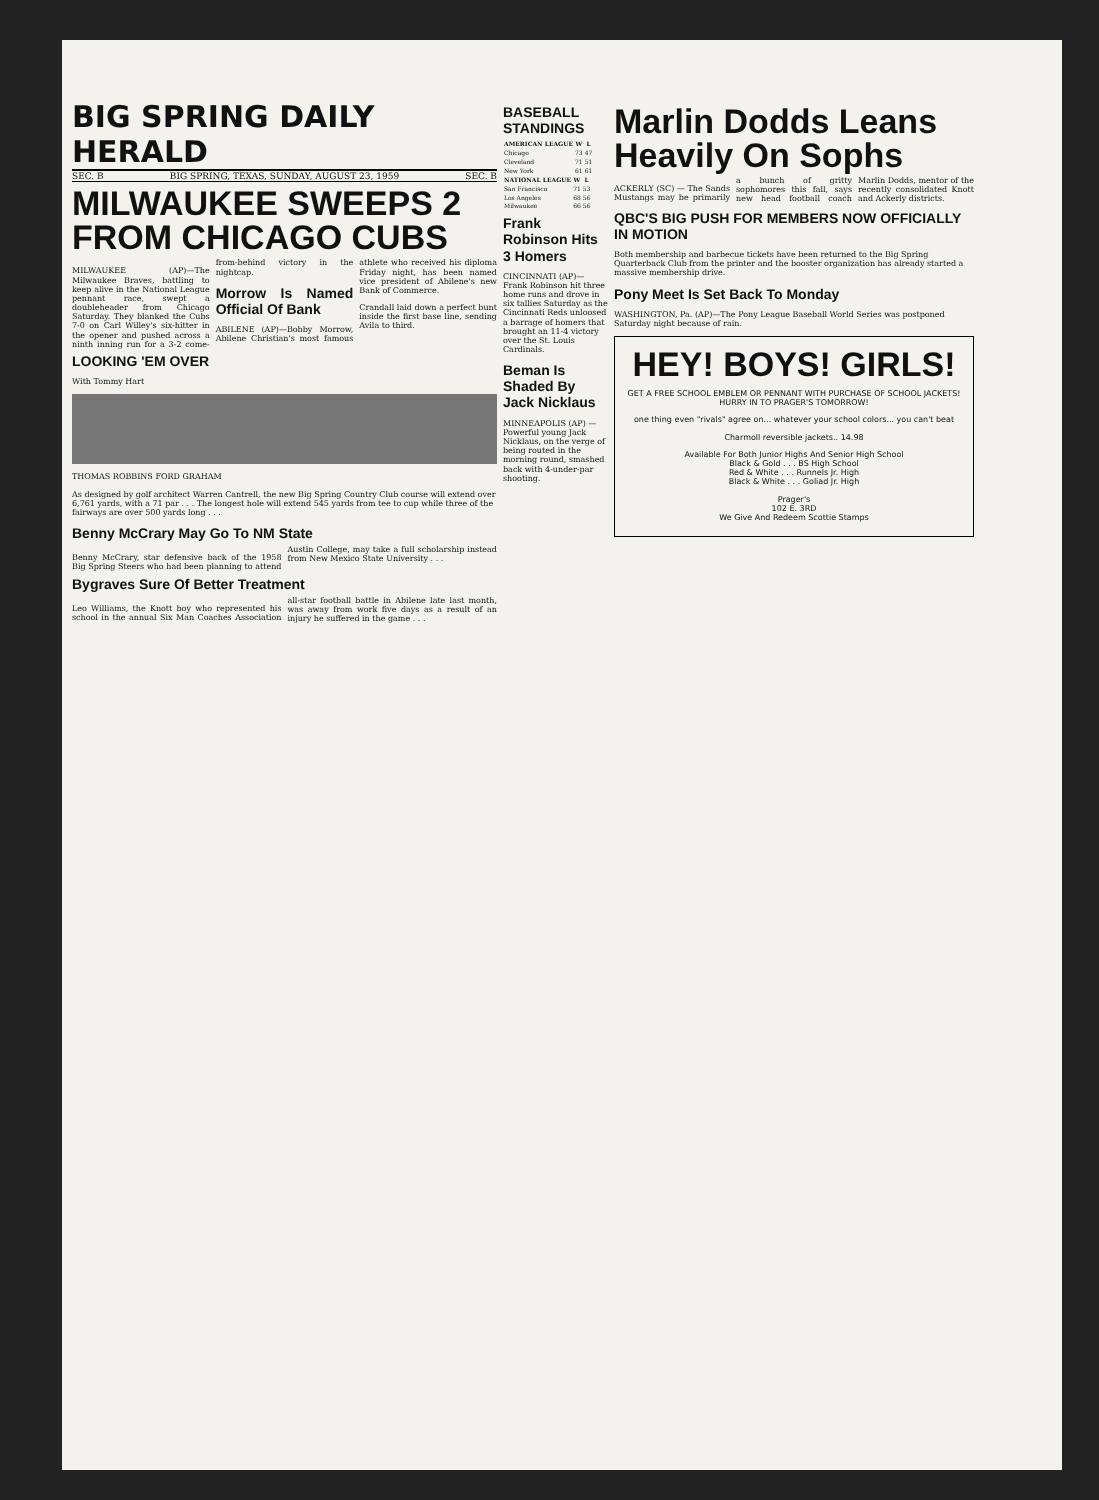BIG SPRING DAILY HERALD
SEC. B BIG SPRING, TEXAS, SUNDAY, AUGUST 23, 1959 SEC. B
MILWAUKEE SWEEPS 2 FROM CHICAGO CUBS
MILWAUKEE (AP)—The Milwaukee Braves, battling to keep alive in the National League pennant race, swept a doubleheader from Chicago Saturday. They blanked the Cubs 7-0 on Carl Willey's six-hitter in the opener and pushed across a ninth inning run for a 3-2 come-from-behind victory in the nightcap.
Morrow Is Named Official Of Bank
ABILENE (AP)—Bobby Morrow, Abilene Christian's most famous athlete who received his diploma Friday night, has been named vice president of Abilene's new Bank of Commerce.
Crandall laid down a perfect bunt inside the first base line, sending Avila to third.
LOOKING 'EM OVER
With Tommy Hart
THOMAS ROBBINS FORD GRAHAM
As designed by golf architect Warren Cantrell, the new Big Spring Country Club course will extend over 6,761 yards, with a 71 par . . . The longest hole will extend 545 yards from tee to cup while three of the fairways are over 500 yards long . . .
Benny McCrary May Go To NM State
Benny McCrary, star defensive back of the 1958 Big Spring Steers who had been planning to attend Austin College, may take a full scholarship instead from New Mexico State University . . .
Bygraves Sure Of Better Treatment
Leo Williams, the Knott boy who represented his school in the annual Six Man Coaches Association all-star football battle in Abilene late last month, was away from work five days as a result of an injury he suffered in the game . . .
BASEBALL STANDINGS
| AMERICAN LEAGUE | W | L |
| --- | --- | --- |
| Chicago | 73 | 47 |
| Cleveland | 71 | 51 |
| New York | 61 | 61 |
| NATIONAL LEAGUE | W | L |
| --- | --- | --- |
| San Francisco | 71 | 53 |
| Los Angeles | 68 | 56 |
| Milwaukee | 66 | 56 |
Frank Robinson Hits 3 Homers
CINCINNATI (AP)—Frank Robinson hit three home runs and drove in six tallies Saturday as the Cincinnati Reds unloosed a barrage of homers that brought an 11-4 victory over the St. Louis Cardinals.
Beman Is Shaded By Jack Nicklaus
MINNEAPOLIS (AP) — Powerful young Jack Nicklaus, on the verge of being routed in the morning round, smashed back with 4-under-par shooting.
Marlin Dodds Leans Heavily On Sophs
ACKERLY (SC) — The Sands Mustangs may be primarily a bunch of gritty sophomores this fall, says new head football coach Marlin Dodds, mentor of the recently consolidated Knott and Ackerly districts.
QBC'S BIG PUSH FOR MEMBERS NOW OFFICIALLY IN MOTION
Both membership and barbecue tickets have been returned to the Big Spring Quarterback Club from the printer and the booster organization has already started a massive membership drive.
Pony Meet Is Set Back To Monday
WASHINGTON, Pa. (AP)—The Pony League Baseball World Series was postponed Saturday night because of rain.
HEY! BOYS! GIRLS!
GET A FREE SCHOOL EMBLEM OR PENNANT WITH PURCHASE OF SCHOOL JACKETS! HURRY IN TO PRAGER'S TOMORROW!
one thing even "rivals" agree on... whatever your school colors... you can't beat
Charmoll reversible jackets.. 14.98
Available For Both Junior Highs And Senior High School
Black & Gold . . . BS High School
Red & White . . . Runnels Jr. High
Black & White . . . Goliad Jr. High
Prager's
102 E. 3RD
We Give And Redeem Scottie Stamps